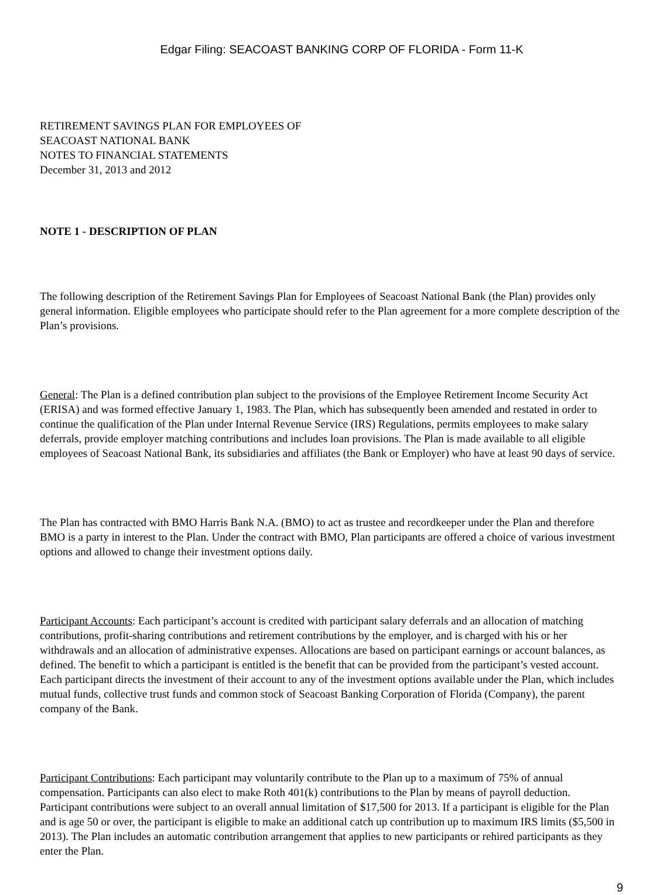Edgar Filing: SEACOAST BANKING CORP OF FLORIDA - Form 11-K
RETIREMENT SAVINGS PLAN FOR EMPLOYEES OF
SEACOAST NATIONAL BANK
NOTES TO FINANCIAL STATEMENTS
December 31, 2013 and 2012
NOTE 1 - DESCRIPTION OF PLAN
The following description of the Retirement Savings Plan for Employees of Seacoast National Bank (the Plan) provides only general information. Eligible employees who participate should refer to the Plan agreement for a more complete description of the Plan’s provisions.
General: The Plan is a defined contribution plan subject to the provisions of the Employee Retirement Income Security Act (ERISA) and was formed effective January 1, 1983. The Plan, which has subsequently been amended and restated in order to continue the qualification of the Plan under Internal Revenue Service (IRS) Regulations, permits employees to make salary deferrals, provide employer matching contributions and includes loan provisions. The Plan is made available to all eligible employees of Seacoast National Bank, its subsidiaries and affiliates (the Bank or Employer) who have at least 90 days of service.
The Plan has contracted with BMO Harris Bank N.A. (BMO) to act as trustee and recordkeeper under the Plan and therefore BMO is a party in interest to the Plan. Under the contract with BMO, Plan participants are offered a choice of various investment options and allowed to change their investment options daily.
Participant Accounts: Each participant’s account is credited with participant salary deferrals and an allocation of matching contributions, profit-sharing contributions and retirement contributions by the employer, and is charged with his or her withdrawals and an allocation of administrative expenses. Allocations are based on participant earnings or account balances, as defined. The benefit to which a participant is entitled is the benefit that can be provided from the participant’s vested account. Each participant directs the investment of their account to any of the investment options available under the Plan, which includes mutual funds, collective trust funds and common stock of Seacoast Banking Corporation of Florida (Company), the parent company of the Bank.
Participant Contributions: Each participant may voluntarily contribute to the Plan up to a maximum of 75% of annual compensation. Participants can also elect to make Roth 401(k) contributions to the Plan by means of payroll deduction. Participant contributions were subject to an overall annual limitation of $17,500 for 2013. If a participant is eligible for the Plan and is age 50 or over, the participant is eligible to make an additional catch up contribution up to maximum IRS limits ($5,500 in 2013). The Plan includes an automatic contribution arrangement that applies to new participants or rehired participants as they enter the Plan.
9